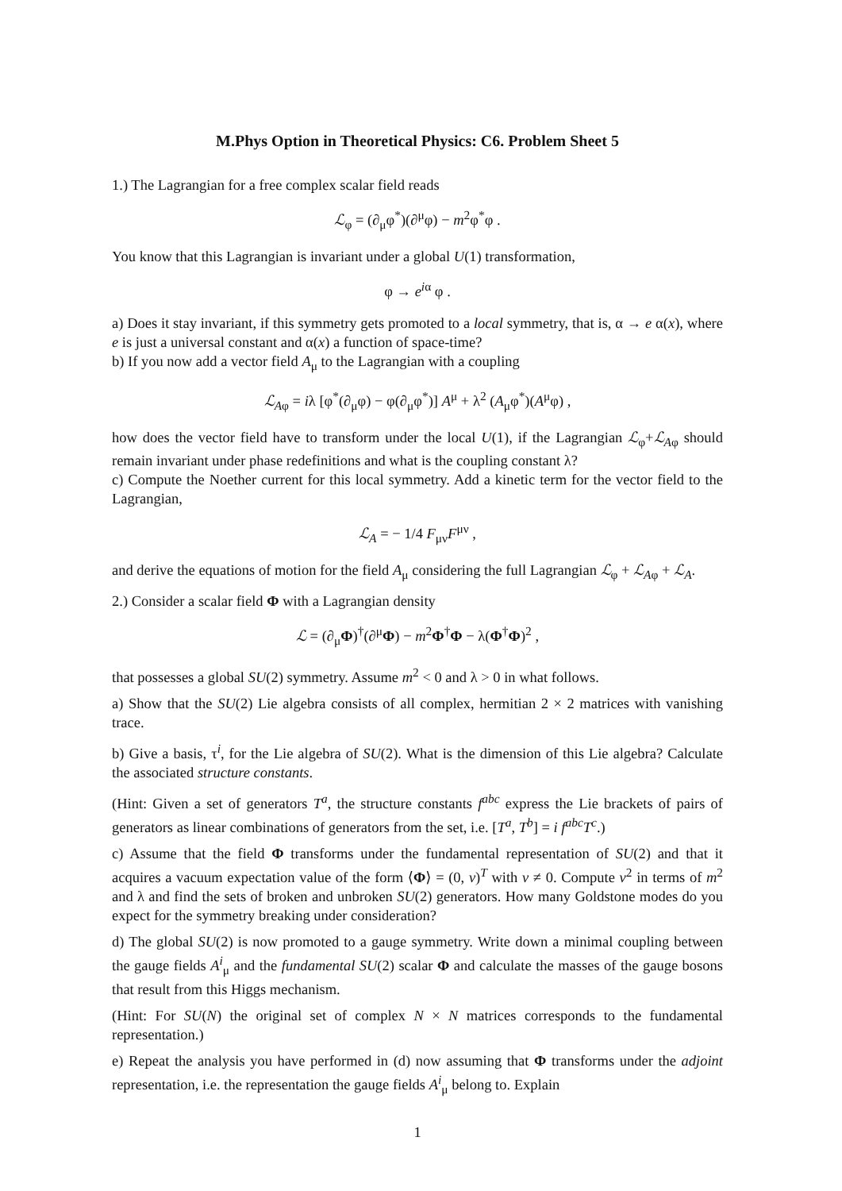M.Phys Option in Theoretical Physics: C6. Problem Sheet 5
1.) The Lagrangian for a free complex scalar field reads
ℒ<sub>φ</sub> = (∂<sub>μ</sub>φ<sup>*</sup>)(∂<sup>μ</sup>φ) − m<sup>2</sup>φ<sup>*</sup>φ .
You know that this Lagrangian is invariant under a global U(1) transformation,
φ → e<sup>iα</sup> φ .
a) Does it stay invariant, if this symmetry gets promoted to a local symmetry, that is, α → e α(x), where e is just a universal constant and α(x) a function of space-time?
b) If you now add a vector field A<sub>μ</sub> to the Lagrangian with a coupling
ℒ<sub>Aφ</sub> = iλ [φ<sup>*</sup>(∂<sub>μ</sub>φ) − φ(∂<sub>μ</sub>φ<sup>*</sup>)] A<sup>μ</sup> + λ<sup>2</sup> (A<sub>μ</sub>φ<sup>*</sup>)(A<sup>μ</sup>φ) ,
how does the vector field have to transform under the local U(1), if the Lagrangian ℒ<sub>φ</sub>+ℒ<sub>Aφ</sub> should remain invariant under phase redefinitions and what is the coupling constant λ?
c) Compute the Noether current for this local symmetry. Add a kinetic term for the vector field to the Lagrangian,
ℒ<sub>A</sub> = − 1/4 F<sub>μν</sub>F<sup>μν</sup> ,
and derive the equations of motion for the field A<sub>μ</sub> considering the full Lagrangian ℒ<sub>φ</sub> + ℒ<sub>Aφ</sub> + ℒ<sub>A</sub>.
2.) Consider a scalar field Φ with a Lagrangian density
ℒ = (∂<sub>μ</sub>Φ)<sup>†</sup>(∂<sup>μ</sup>Φ) − m<sup>2</sup>Φ<sup>†</sup>Φ − λ(Φ<sup>†</sup>Φ)<sup>2</sup> ,
that possesses a global SU(2) symmetry. Assume m<sup>2</sup> < 0 and λ > 0 in what follows.
a) Show that the SU(2) Lie algebra consists of all complex, hermitian 2 × 2 matrices with vanishing trace.
b) Give a basis, τ<sup>i</sup>, for the Lie algebra of SU(2). What is the dimension of this Lie algebra? Calculate the associated structure constants.
(Hint: Given a set of generators T<sup>a</sup>, the structure constants f<sup>abc</sup> express the Lie brackets of pairs of generators as linear combinations of generators from the set, i.e. [T<sup>a</sup>, T<sup>b</sup>] = i f<sup>abc</sup>T<sup>c</sup>.)
c) Assume that the field Φ transforms under the fundamental representation of SU(2) and that it acquires a vacuum expectation value of the form ⟨Φ⟩ = (0, v)<sup>T</sup> with v ≠ 0. Compute v<sup>2</sup> in terms of m<sup>2</sup> and λ and find the sets of broken and unbroken SU(2) generators. How many Goldstone modes do you expect for the symmetry breaking under consideration?
d) The global SU(2) is now promoted to a gauge symmetry. Write down a minimal coupling between the gauge fields A<sup>i</sup><sub>μ</sub> and the fundamental SU(2) scalar Φ and calculate the masses of the gauge bosons that result from this Higgs mechanism.
(Hint: For SU(N) the original set of complex N × N matrices corresponds to the fundamental representation.)
e) Repeat the analysis you have performed in (d) now assuming that Φ transforms under the adjoint representation, i.e. the representation the gauge fields A<sup>i</sup><sub>μ</sub> belong to. Explain
1